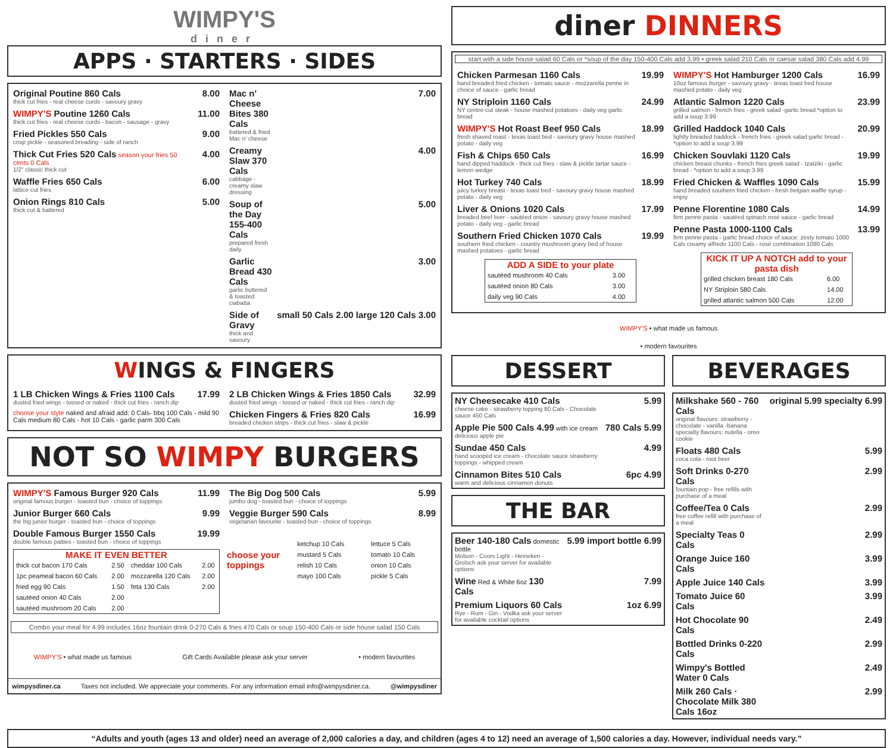WIMPY'S
diner
APPS · STARTERS · SIDES
| Original Poutine 860 Cals thick cut fries - real cheese curds - savoury gravy | 8.00 |
| WIMPY'S Poutine 1260 Cals thick cut fries - real cheese curds - bacon - sausage - gravy | 11.00 |
| Fried Pickles 550 Cals crisp pickle - seasoned breading - side of ranch | 9.00 |
| Thick Cut Fries 520 Cals season your fries 50 cents 0 Cals 1/2" classic thick cut | 4.00 |
| Waffle Fries 650 Cals lattice cut fries | 6.00 |
| Onion Rings 810 Cals thick cut & battered | 5.00 |
| Mac n' Cheese Bites 380 Cals battered & fried Mac n' cheese | 7.00 |
| Creamy Slaw 370 Cals cabbage - creamy slaw dressing | 4.00 |
| Soup of the Day 155-400 Cals prepared fresh daily | 5.00 |
| Garlic Bread 430 Cals garlic buttered & toasted ciabatta | 3.00 |
| Side of Gravy thick and savoury | small 50 Cals 2.00 large 120 Cals 3.00 |
WINGS & FINGERS
| 1 LB Chicken Wings & Fries 1100 Cals dusted fried wings - tossed or naked - thick cut fries - ranch dip | 17.99 |
| choose your style naked and afraid add: 0 Cals- bbq 100 Cals - mild 90 Cals medium 80 Cals - hot 10 Cals - garlic parm 300 Cals | |
| 2 LB Chicken Wings & Fries 1850 Cals dusted fried wings - tossed or naked - thick cut fries - ranch dip | 32.99 |
| Chicken Fingers & Fries 820 Cals breaded chicken strips - thick cut fries - slaw & pickle | 16.99 |
NOT SO WIMPY BURGERS
| WIMPY'S Famous Burger 920 Cals original famous burger - toasted bun - choice of toppings | 11.99 |
| Junior Burger 660 Cals the big junior burger - toasted bun - choice of toppings | 9.99 |
| Double Famous Burger 1550 Cals double famous patties - toasted bun - choice of toppings | 19.99 |
MAKE IT EVEN BETTER
| thick cut bacon 170 Cals | 2.50 | cheddar 100 Cals | 2.00 |
| 1pc peameal bacon 60 Cals | 2.00 | mozzarella 120 Cals | 2.00 |
| fried egg 90 Cals | 1.50 | feta 130 Cals | 2.00 |
| sautéed onion 40 Cals | 2.00 | | |
| sautéed mushroom 20 Cals | 2.00 | | |
| The Big Dog 500 Cals jumbo dog - toasted bun - choice of toppings | 5.99 |
| Veggie Burger 590 Cals vegetarian favourite - toasted bun - choice of toppings | 8.99 |
choose your toppings
| ketchup 10 Cals | lettuce 5 Cals |
| mustard 5 Cals | tomato 10 Cals |
| relish 10 Cals | onion 10 Cals |
| mayo 100 Cals | pickle 5 Cals |
Combo your meal for 4.99 includes 16oz fountain drink 0-270 Cals & fries 470 Cals or soup 150-400 Cals or side house salad 150 Cals
WIMPY'S • what made us famous Gift Cards Available please ask your server • modern favourites
wimpysdiner.ca Taxes not included. We appreciate your comments. For any information email info@wimpysdiner.ca. @wimpysdiner
diner DINNERS
start with a side house salad 60 Cals or *soup of the day 150-400 Cals add 3.99 • greek salad 210 Cals or caesar salad 380 Cals add 4.99
| Chicken Parmesan 1160 Cals hand breaded fried chicken - tomato sauce - mozzarella penne in choice of sauce - garlic bread | 19.99 |
| NY Striploin 1160 Cals NY centre cut steak - house mashed potatoes - daily veg garlic bread | 24.99 |
| WIMPY'S Hot Roast Beef 950 Cals fresh shaved roast - texas toast bed - savoury gravy house mashed potato - daily veg | 18.99 |
| Fish & Chips 650 Cals hand dipped haddock - thick cut fries - slaw & pickle tartar sauce - lemon wedge | 16.99 |
| Hot Turkey 740 Cals juicy turkey breast - texas toast bed - savoury gravy house mashed potato - daily veg | 18.99 |
| Liver & Onions 1020 Cals breaded beef liver - sautéed onion - savoury gravy house mashed potato - daily veg - garlic bread | 17.99 |
| Southern Fried Chicken 1070 Cals southern fried chicken - country mushroom gravy bed of house mashed potatoes - garlic bread | 19.99 |
ADD A SIDE to your plate
| sautéed mushroom 40 Cals | 3.00 |
| sautéed onion 80 Cals | 3.00 |
| daily veg 90 Cals | 4.00 |
| WIMPY'S Hot Hamburger 1200 Cals 10oz famous burger - savoury gravy - texas toast bed house mashed potato - daily veg | 16.99 |
| Atlantic Salmon 1220 Cals grilled salmon - french fries - greek salad -garlic bread *option to add a soup 3.99 | 23.99 |
| Grilled Haddock 1040 Cals lightly breaded haddock - french fries - greek salad garlic bread - *option to add a soup 3.99 | 20.99 |
| Chicken Souvlaki 1120 Cals chicken breast chunks - french fries greek salad - tzatziki - garlic bread - *option to add a soup 3.99 | 19.99 |
| Fried Chicken & Waffles 1090 Cals hand breaded southern fried chicken - fresh belgian waffle syrup - enjoy | 15.99 |
| Penne Florentine 1080 Cals firm penne pasta - sautéed spinach rosé sauce - garlic bread | 14.99 |
| Penne Pasta 1000-1100 Cals firm penne pasta - garlic bread choice of sauce: zesty tomato 1000 Cals creamy alfredo 1100 Cals - rosé combination 1080 Cals | 13.99 |
KICK IT UP A NOTCH add to your pasta dish
| grilled chicken breast 180 Cals | 6.00 |
| NY Striploin 580 Cals | 14.00 |
| grilled atlantic salmon 500 Cals | 12.00 |
WIMPY'S • what made us famous
• modern favourites
DESSERT
| NY Cheesecake 410 Cals cheese cake - strawberry topping 80 Cals - Chocolate sauce 450 Cals | 5.99 |
| Apple Pie 500 Cals 4.99 with ice cream delicious apple pie | 780 Cals 5.99 |
| Sundae 450 Cals hand scooped ice cream - chocolate sauce strawberry toppings - whipped cream | 4.99 |
| Cinnamon Bites 510 Cals warm and delicious cinnamon donuts | 6pc 4.99 |
THE BAR
| Beer 140-180 Cals domestic bottle Molson - Coors Light - Heineken - Grolsch ask your server for available options | 5.99 import bottle 6.99 |
| Wine Red & White 6oz 130 Cals | 7.99 |
| Premium Liquors 60 Cals Rye - Rum - Gin - Vodka ask your server for available cocktail options | 1oz 6.99 |
BEVERAGES
| Milkshake 560 - 760 Cals original flavours: strawberry - chocolate - vanilla -banana specialty flavours: nutella - oreo cookie | original 5.99 specialty 6.99 |
| Floats 480 Cals coca cola - root beer | 5.99 |
| Soft Drinks 0-270 Cals fountain pop - free refills with purchase of a meal | 2.99 |
| Coffee/Tea 0 Cals free coffee refill with purchase of a meal | 2.99 |
| Specialty Teas 0 Cals | 2.99 |
| Orange Juice 160 Cals | 3.99 |
| Apple Juice 140 Cals | 3.99 |
| Tomato Juice 60 Cals | 3.99 |
| Hot Chocolate 90 Cals | 2.49 |
| Bottled Drinks 0-220 Cals | 2.99 |
| Wimpy's Bottled Water 0 Cals | 2.49 |
| Milk 260 Cals · Chocolate Milk 380 Cals 16oz | 2.99 |
“Adults and youth (ages 13 and older) need an average of 2,000 calories a day, and children (ages 4 to 12) need an average of 1,500 calories a day. However, individual needs vary.”